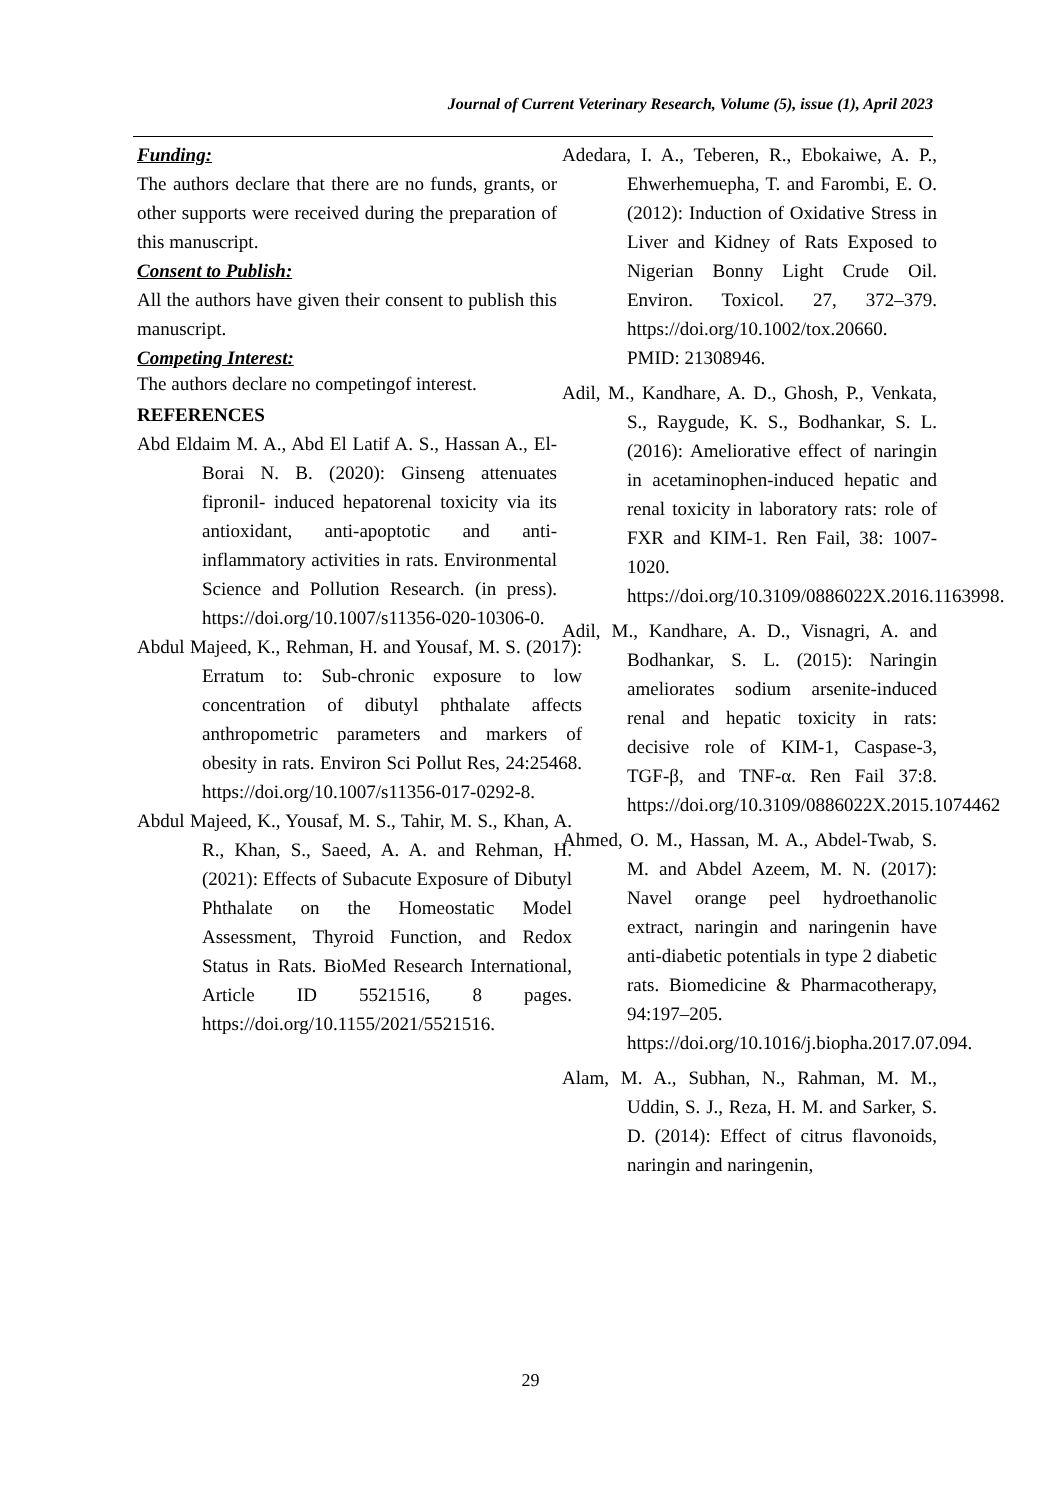Journal of Current Veterinary Research, Volume (5), issue (1), April 2023
Funding:
The authors declare that there are no funds, grants, or other supports were received during the preparation of this manuscript.
Consent to Publish:
All the authors have given their consent to publish this manuscript.
Competing Interest:
The authors declare no competingof interest.
REFERENCES
Abd Eldaim M. A., Abd El Latif A. S., Hassan A., El-Borai N. B. (2020): Ginseng attenuates fipronil- induced hepatorenal toxicity via its antioxidant, anti-apoptotic and anti-inflammatory activities in rats. Environmental Science and Pollution Research. (in press). https://doi.org/10.1007/s11356-020-10306-0.
Abdul Majeed, K., Rehman, H. and Yousaf, M. S. (2017): Erratum to: Sub-chronic exposure to low concentration of dibutyl phthalate affects anthropometric parameters and markers of obesity in rats. Environ Sci Pollut Res, 24:25468. https://doi.org/10.1007/s11356-017-0292-8.
Abdul Majeed, K., Yousaf, M. S., Tahir, M. S., Khan, A. R., Khan, S., Saeed, A. A. and Rehman, H. (2021): Effects of Subacute Exposure of Dibutyl Phthalate on the Homeostatic Model Assessment, Thyroid Function, and Redox Status in Rats. BioMed Research International, Article ID 5521516, 8 pages. https://doi.org/10.1155/2021/5521516.
Adedara, I. A., Teberen, R., Ebokaiwe, A. P., Ehwerhemuepha, T. and Farombi, E. O. (2012): Induction of Oxidative Stress in Liver and Kidney of Rats Exposed to Nigerian Bonny Light Crude Oil. Environ. Toxicol. 27, 372–379. https://doi.org/10.1002/tox.20660. PMID: 21308946.
Adil, M., Kandhare, A. D., Ghosh, P., Venkata, S., Raygude, K. S., Bodhankar, S. L. (2016): Ameliorative effect of naringin in acetaminophen-induced hepatic and renal toxicity in laboratory rats: role of FXR and KIM-1. Ren Fail, 38: 1007-1020. https://doi.org/10.3109/0886022X.2016.1163998.
Adil, M., Kandhare, A. D., Visnagri, A. and Bodhankar, S. L. (2015): Naringin ameliorates sodium arsenite-induced renal and hepatic toxicity in rats: decisive role of KIM-1, Caspase-3, TGF-β, and TNF-α. Ren Fail 37:8. https://doi.org/10.3109/0886022X.2015.1074462
Ahmed, O. M., Hassan, M. A., Abdel-Twab, S. M. and Abdel Azeem, M. N. (2017): Navel orange peel hydroethanolic extract, naringin and naringenin have anti-diabetic potentials in type 2 diabetic rats. Biomedicine & Pharmacotherapy, 94:197–205. https://doi.org/10.1016/j.biopha.2017.07.094.
Alam, M. A., Subhan, N., Rahman, M. M., Uddin, S. J., Reza, H. M. and Sarker, S. D. (2014): Effect of citrus flavonoids, naringin and naringenin,
29